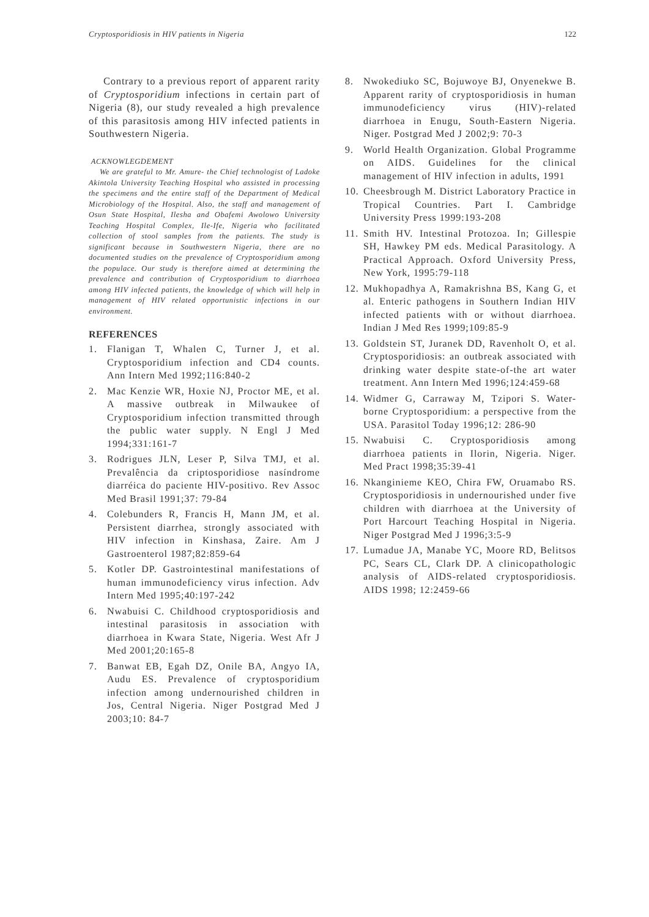Cryptosporidiosis in HIV patients in Nigeria 122
Contrary to a previous report of apparent rarity of Cryptosporidium infections in certain part of Nigeria (8), our study revealed a high prevalence of this parasitosis among HIV infected patients in Southwestern Nigeria.
ACKNOWLEGDEMENT
We are grateful to Mr. Amure- the Chief technologist of Ladoke Akintola University Teaching Hospital who assisted in processing the specimens and the entire staff of the Department of Medical Microbiology of the Hospital. Also, the staff and management of Osun State Hospital, Ilesha and Obafemi Awolowo University Teaching Hospital Complex, Ile-Ife, Nigeria who facilitated collection of stool samples from the patients. The study is significant because in Southwestern Nigeria, there are no documented studies on the prevalence of Cryptosporidium among the populace. Our study is therefore aimed at determining the prevalence and contribution of Cryptosporidium to diarrhoea among HIV infected patients, the knowledge of which will help in management of HIV related opportunistic infections in our environment.
REFERENCES
1. Flanigan T, Whalen C, Turner J, et al. Cryptosporidium infection and CD4 counts. Ann Intern Med 1992;116:840-2
2. Mac Kenzie WR, Hoxie NJ, Proctor ME, et al. A massive outbreak in Milwaukee of Cryptosporidium infection transmitted through the public water supply. N Engl J Med 1994;331:161-7
3. Rodrigues JLN, Leser P, Silva TMJ, et al. Prevalência da criptosporidiose nasíndrome diarréica do paciente HIV-positivo. Rev Assoc Med Brasil 1991;37: 79-84
4. Colebunders R, Francis H, Mann JM, et al. Persistent diarrhea, strongly associated with HIV infection in Kinshasa, Zaire. Am J Gastroenterol 1987;82:859-64
5. Kotler DP. Gastrointestinal manifestations of human immunodeficiency virus infection. Adv Intern Med 1995;40:197-242
6. Nwabuisi C. Childhood cryptosporidiosis and intestinal parasitosis in association with diarrhoea in Kwara State, Nigeria. West Afr J Med 2001;20:165-8
7. Banwat EB, Egah DZ, Onile BA, Angyo IA, Audu ES. Prevalence of cryptosporidium infection among undernourished children in Jos, Central Nigeria. Niger Postgrad Med J 2003;10: 84-7
8. Nwokediuko SC, Bojuwoye BJ, Onyenekwe B. Apparent rarity of cryptosporidiosis in human immunodeficiency virus (HIV)-related diarrhoea in Enugu, South-Eastern Nigeria. Niger. Postgrad Med J 2002;9: 70-3
9. World Health Organization. Global Programme on AIDS. Guidelines for the clinical management of HIV infection in adults, 1991
10. Cheesbrough M. District Laboratory Practice in Tropical Countries. Part I. Cambridge University Press 1999:193-208
11. Smith HV. Intestinal Protozoa. In; Gillespie SH, Hawkey PM eds. Medical Parasitology. A Practical Approach. Oxford University Press, New York, 1995:79-118
12. Mukhopadhya A, Ramakrishna BS, Kang G, et al. Enteric pathogens in Southern Indian HIV infected patients with or without diarrhoea. Indian J Med Res 1999;109:85-9
13. Goldstein ST, Juranek DD, Ravenholt O, et al. Cryptosporidiosis: an outbreak associated with drinking water despite state-of-the art water treatment. Ann Intern Med 1996;124:459-68
14. Widmer G, Carraway M, Tzipori S. Water-borne Cryptosporidium: a perspective from the USA. Parasitol Today 1996;12: 286-90
15. Nwabuisi C. Cryptosporidiosis among diarrhoea patients in Ilorin, Nigeria. Niger. Med Pract 1998;35:39-41
16. Nkanginieme KEO, Chira FW, Oruamabo RS. Cryptosporidiosis in undernourished under five children with diarrhoea at the University of Port Harcourt Teaching Hospital in Nigeria. Niger Postgrad Med J 1996;3:5-9
17. Lumadue JA, Manabe YC, Moore RD, Belitsos PC, Sears CL, Clark DP. A clinicopathologic analysis of AIDS-related cryptosporidiosis. AIDS 1998; 12:2459-66